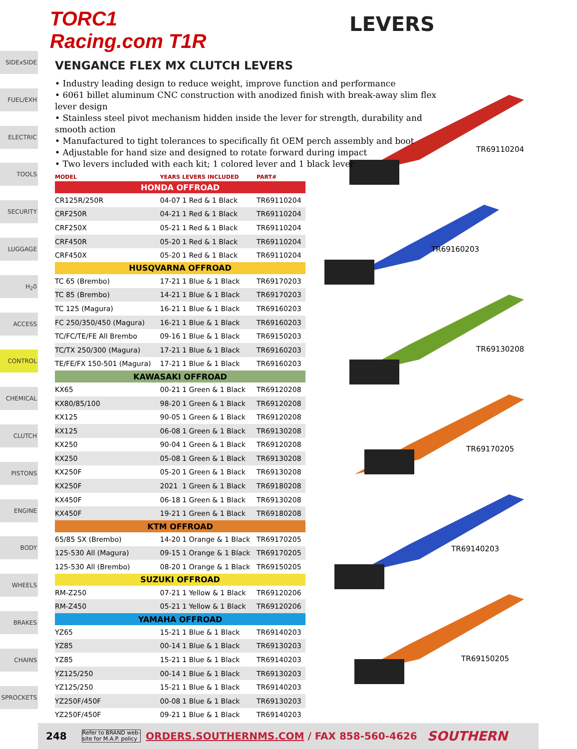TORC1 Racing.com T1R
LEVERS
SIDExSIDE
FUEL/EXH
ELECTRIC
TOOLS
SECURITY
LUGGAGE
H<sub>2</sub>0
ACCESS
CONTROL
CHEMICAL
CLUTCH
PISTONS
ENGINE
BODY
WHEELS
BRAKES
CHAINS
SPROCKETS
VENGANCE FLEX MX CLUTCH LEVERS
• Industry leading design to reduce weight, improve function and performance
• 6061 billet aluminum CNC construction with anodized finish with break-away slim flex lever design
• Stainless steel pivot mechanism hidden inside the lever for strength, durability and smooth action
• Manufactured to tight tolerances to specifically fit OEM perch assembly and boot
• Adjustable for hand size and designed to rotate forward during impact
• Two levers included with each kit; 1 colored lever and 1 black lever
| MODEL | YEARS | LEVERS INCLUDED | PART# |
| --- | --- | --- | --- |
| HONDA OFFROAD | | | |
| CR125R/250R | 04-07 | 1 Red & 1 Black | TR69110204 |
| CRF250R | 04-21 | 1 Red & 1 Black | TR69110204 |
| CRF250X | 05-21 | 1 Red & 1 Black | TR69110204 |
| CRF450R | 05-20 | 1 Red & 1 Black | TR69110204 |
| CRF450X | 05-20 | 1 Red & 1 Black | TR69110204 |
| HUSQVARNA OFFROAD | | | |
| TC 65 (Brembo) | 17-21 | 1 Blue & 1 Black | TR69170203 |
| TC 85 (Brembo) | 14-21 | 1 Blue & 1 Black | TR69170203 |
| TC 125 (Magura) | 16-21 | 1 Blue & 1 Black | TR69160203 |
| FC 250/350/450 (Magura) | 16-21 | 1 Blue & 1 Black | TR69160203 |
| TC/FC/TE/FE All Brembo | 09-16 | 1 Blue & 1 Black | TR69150203 |
| TC/TX 250/300 (Magura) | 17-21 | 1 Blue & 1 Black | TR69160203 |
| TE/FE/FX 150-501 (Magura) | 17-21 | 1 Blue & 1 Black | TR69160203 |
| KAWASAKI OFFROAD | | | |
| KX65 | 00-21 | 1 Green & 1 Black | TR69120208 |
| KX80/85/100 | 98-20 | 1 Green & 1 Black | TR69120208 |
| KX125 | 90-05 | 1 Green & 1 Black | TR69120208 |
| KX125 | 06-08 | 1 Green & 1 Black | TR69130208 |
| KX250 | 90-04 | 1 Green & 1 Black | TR69120208 |
| KX250 | 05-08 | 1 Green & 1 Black | TR69130208 |
| KX250F | 05-20 | 1 Green & 1 Black | TR69130208 |
| KX250F | 2021 | 1 Green & 1 Black | TR69180208 |
| KX450F | 06-18 | 1 Green & 1 Black | TR69130208 |
| KX450F | 19-21 | 1 Green & 1 Black | TR69180208 |
| KTM OFFROAD | | | |
| 65/85 SX (Brembo) | 14-20 | 1 Orange & 1 Black | TR69170205 |
| 125-530 All (Magura) | 09-15 | 1 Orange & 1 Black | TR69170205 |
| 125-530 All (Brembo) | 08-20 | 1 Orange & 1 Black | TR69150205 |
| SUZUKI OFFROAD | | | |
| RM-Z250 | 07-21 | 1 Yellow & 1 Black | TR69120206 |
| RM-Z450 | 05-21 | 1 Yellow & 1 Black | TR69120206 |
| YAMAHA OFFROAD | | | |
| YZ65 | 15-21 | 1 Blue & 1 Black | TR69140203 |
| YZ85 | 00-14 | 1 Blue & 1 Black | TR69130203 |
| YZ85 | 15-21 | 1 Blue & 1 Black | TR69140203 |
| YZ125/250 | 00-14 | 1 Blue & 1 Black | TR69130203 |
| YZ125/250 | 15-21 | 1 Blue & 1 Black | TR69140203 |
| YZ250F/450F | 00-08 | 1 Blue & 1 Black | TR69130203 |
| YZ250F/450F | 09-21 | 1 Blue & 1 Black | TR69140203 |
TR69110204
TR69160203
TR69130208
TR69170205
TR69140203
TR69150205
248 Refer to BRAND web-
site for M.A.P. policy ORDERS.SOUTHERNMS.COM / FAX 858-560-4626 SOUTHERN